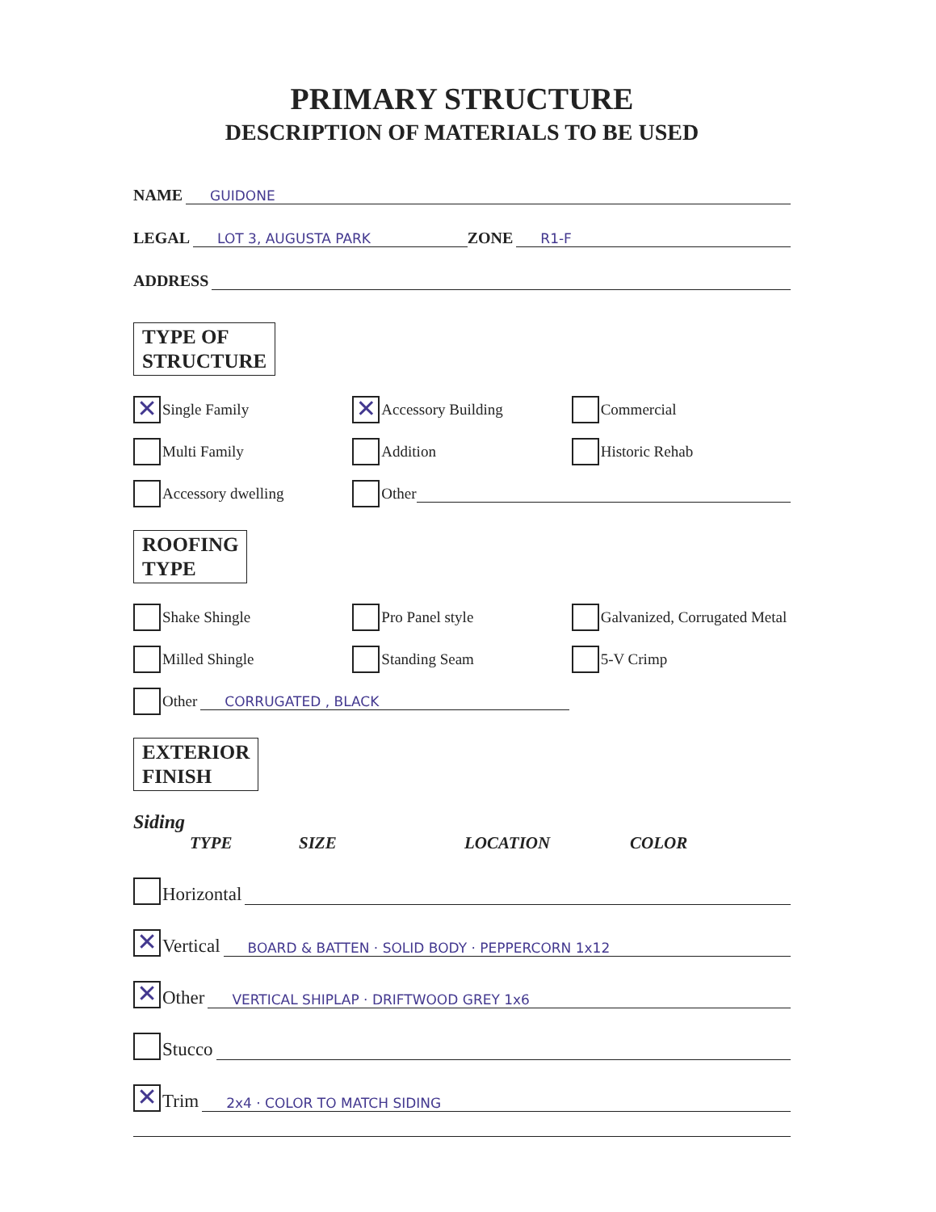PRIMARY STRUCTURE
DESCRIPTION OF MATERIALS TO BE USED
NAME GUIDONE
LEGAL LOT 3, AUGUSTA PARK ZONE R1-F
ADDRESS
TYPE OF
STRUCTURE
✕ Single Family
✕ Accessory Building Commercial
Multi Family Addition Historic Rehab
Accessory dwelling Other
ROOFING
TYPE
Shake Shingle Pro Panel style Galvanized, Corrugated Metal
Milled Shingle Standing Seam 5-V Crimp
Other CORRUGATED , BLACK
EXTERIOR
FINISH
Siding
TYPE SIZE LOCATION COLOR
Horizontal
✕ Vertical BOARD & BATTEN · SOLID BODY · PEPPERCORN 1x12
✕ Other VERTICAL SHIPLAP · DRIFTWOOD GREY 1x6
Stucco
✕ Trim 2x4 · COLOR TO MATCH SIDING